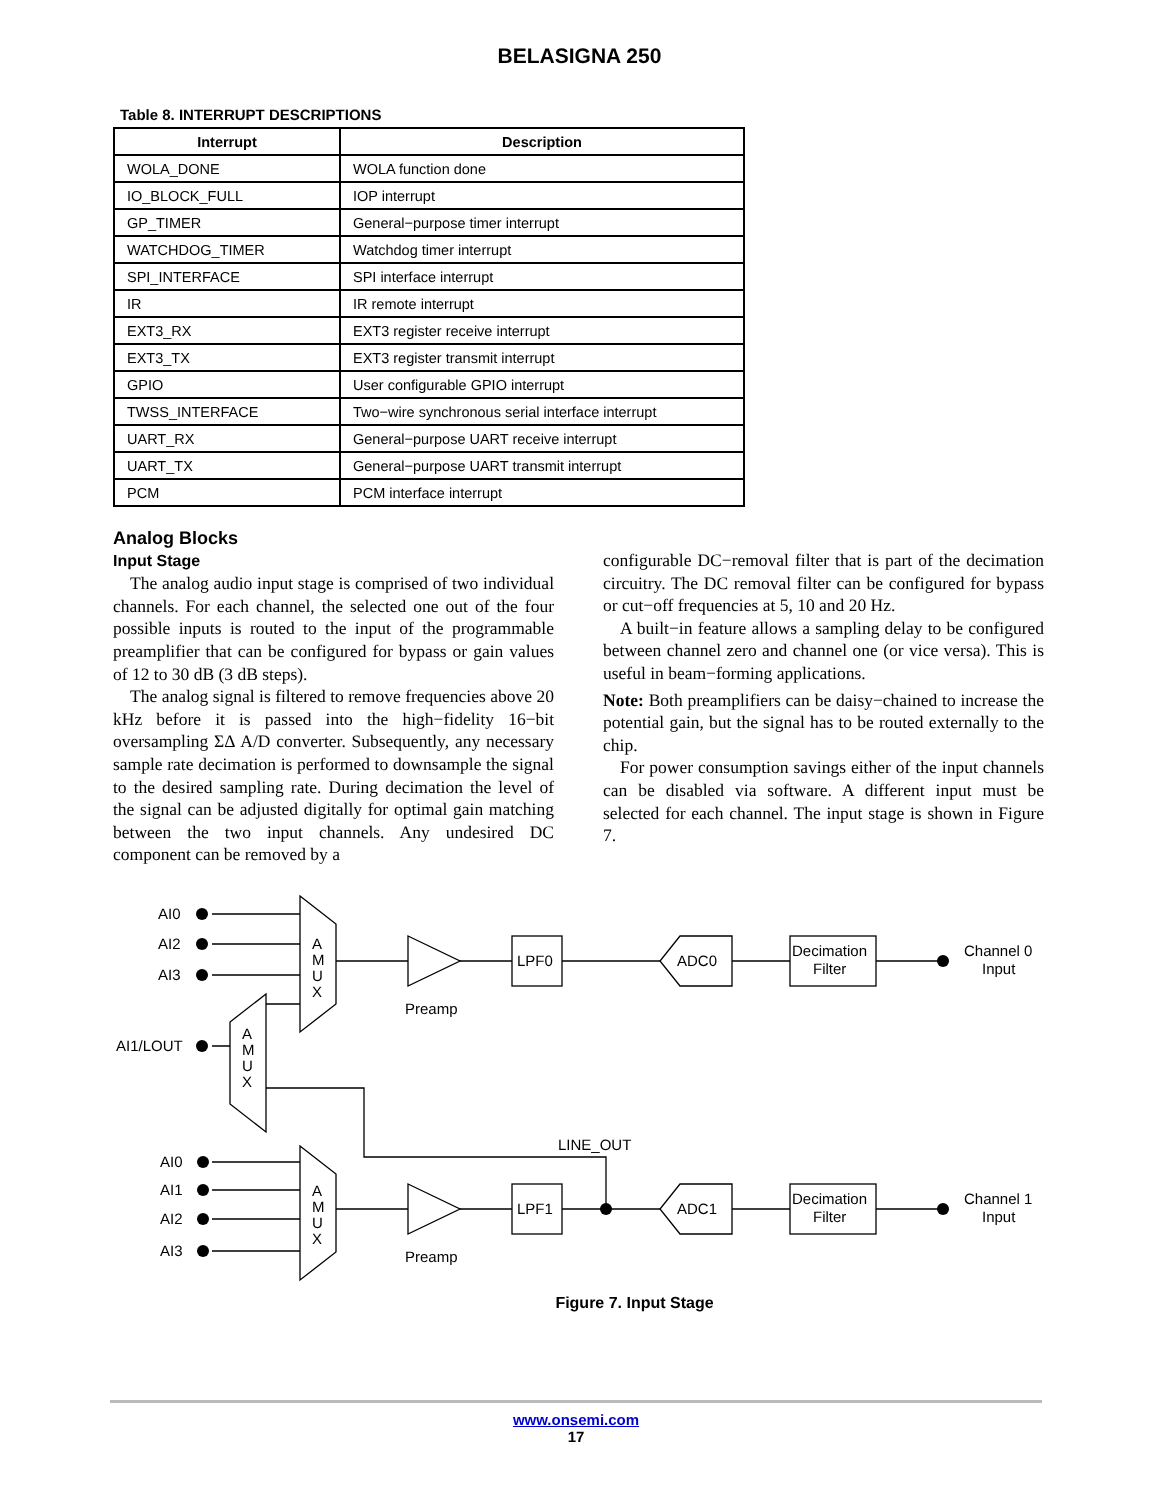BELASIGNA 250
Table 8. INTERRUPT DESCRIPTIONS
| Interrupt | Description |
| --- | --- |
| WOLA_DONE | WOLA function done |
| IO_BLOCK_FULL | IOP interrupt |
| GP_TIMER | General−purpose timer interrupt |
| WATCHDOG_TIMER | Watchdog timer interrupt |
| SPI_INTERFACE | SPI interface interrupt |
| IR | IR remote interrupt |
| EXT3_RX | EXT3 register receive interrupt |
| EXT3_TX | EXT3 register transmit interrupt |
| GPIO | User configurable GPIO interrupt |
| TWSS_INTERFACE | Two−wire synchronous serial interface interrupt |
| UART_RX | General−purpose UART receive interrupt |
| UART_TX | General−purpose UART transmit interrupt |
| PCM | PCM interface interrupt |
Analog Blocks
Input Stage
The analog audio input stage is comprised of two individual channels. For each channel, the selected one out of the four possible inputs is routed to the input of the programmable preamplifier that can be configured for bypass or gain values of 12 to 30 dB (3 dB steps).
The analog signal is filtered to remove frequencies above 20 kHz before it is passed into the high−fidelity 16−bit oversampling ΣΔ A/D converter. Subsequently, any necessary sample rate decimation is performed to downsample the signal to the desired sampling rate. During decimation the level of the signal can be adjusted digitally for optimal gain matching between the two input channels. Any undesired DC component can be removed by a
configurable DC−removal filter that is part of the decimation circuitry. The DC removal filter can be configured for bypass or cut−off frequencies at 5, 10 and 20 Hz.
A built−in feature allows a sampling delay to be configured between channel zero and channel one (or vice versa). This is useful in beam−forming applications.
Note: Both preamplifiers can be daisy−chained to increase the potential gain, but the signal has to be routed externally to the chip.
For power consumption savings either of the input channels can be disabled via software. A different input must be selected for each channel. The input stage is shown in Figure 7.
AI0
AI2
AI3
AI1/LOUT
AI0
AI1
AI2
AI3
A
M
U
X
A
M
U
X
A
M
U
X
Preamp
Preamp
LPF0
LPF1
ADC0
ADC1
Decimation
Filter
Decimation
Filter
Channel 0
Input
Channel 1
Input
LINE_OUT
Figure 7. Input Stage
www.onsemi.com
17